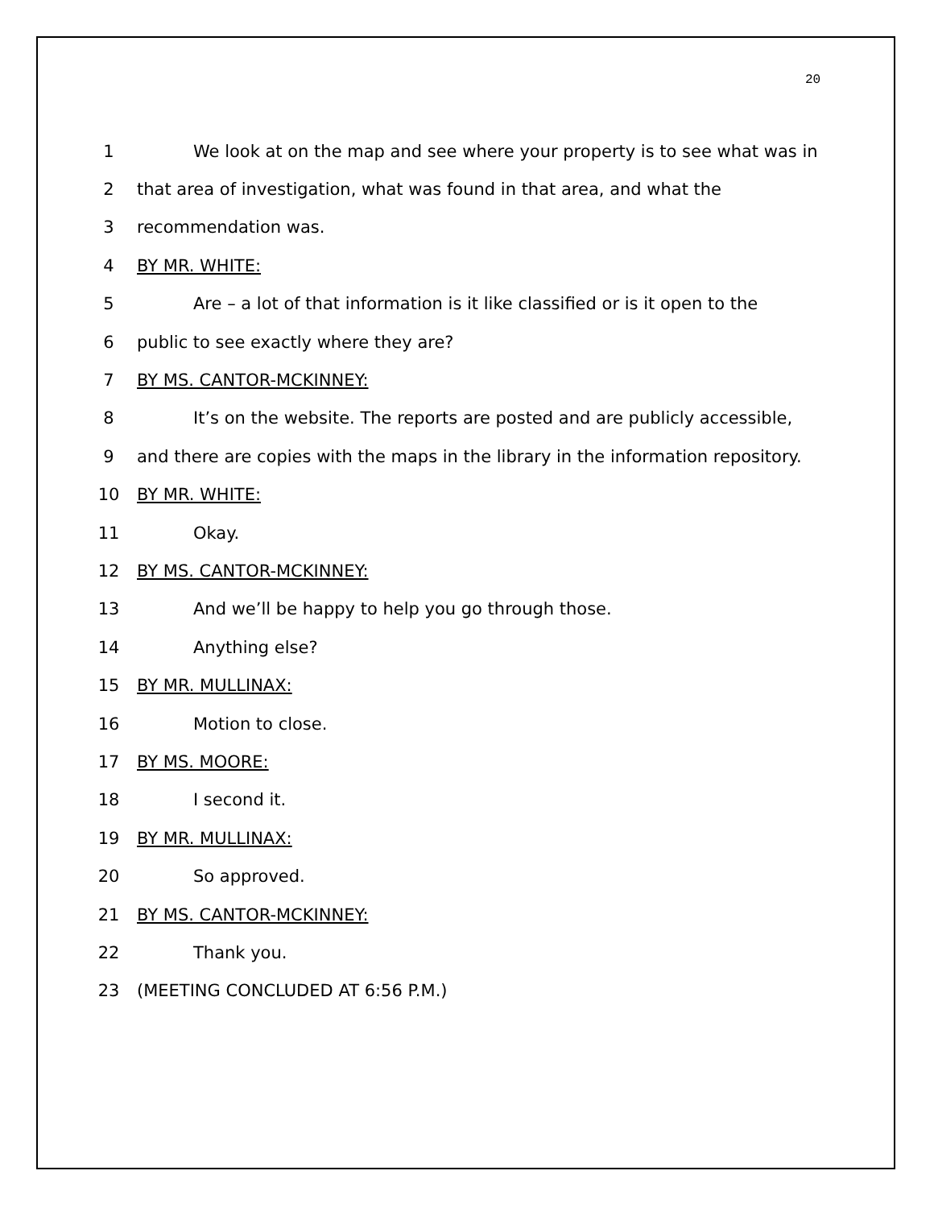20
1 We look at on the map and see where your property is to see what was in
2 that area of investigation, what was found in that area, and what the
3 recommendation was.
4 BY MR. WHITE:
5 Are – a lot of that information is it like classified or is it open to the
6 public to see exactly where they are?
7 BY MS. CANTOR-MCKINNEY:
8 It’s on the website. The reports are posted and are publicly accessible,
9 and there are copies with the maps in the library in the information repository.
10 BY MR. WHITE:
11 Okay.
12 BY MS. CANTOR-MCKINNEY:
13 And we’ll be happy to help you go through those.
14 Anything else?
15 BY MR. MULLINAX:
16 Motion to close.
17 BY MS. MOORE:
18 I second it.
19 BY MR. MULLINAX:
20 So approved.
21 BY MS. CANTOR-MCKINNEY:
22 Thank you.
23 (MEETING CONCLUDED AT 6:56 P.M.)